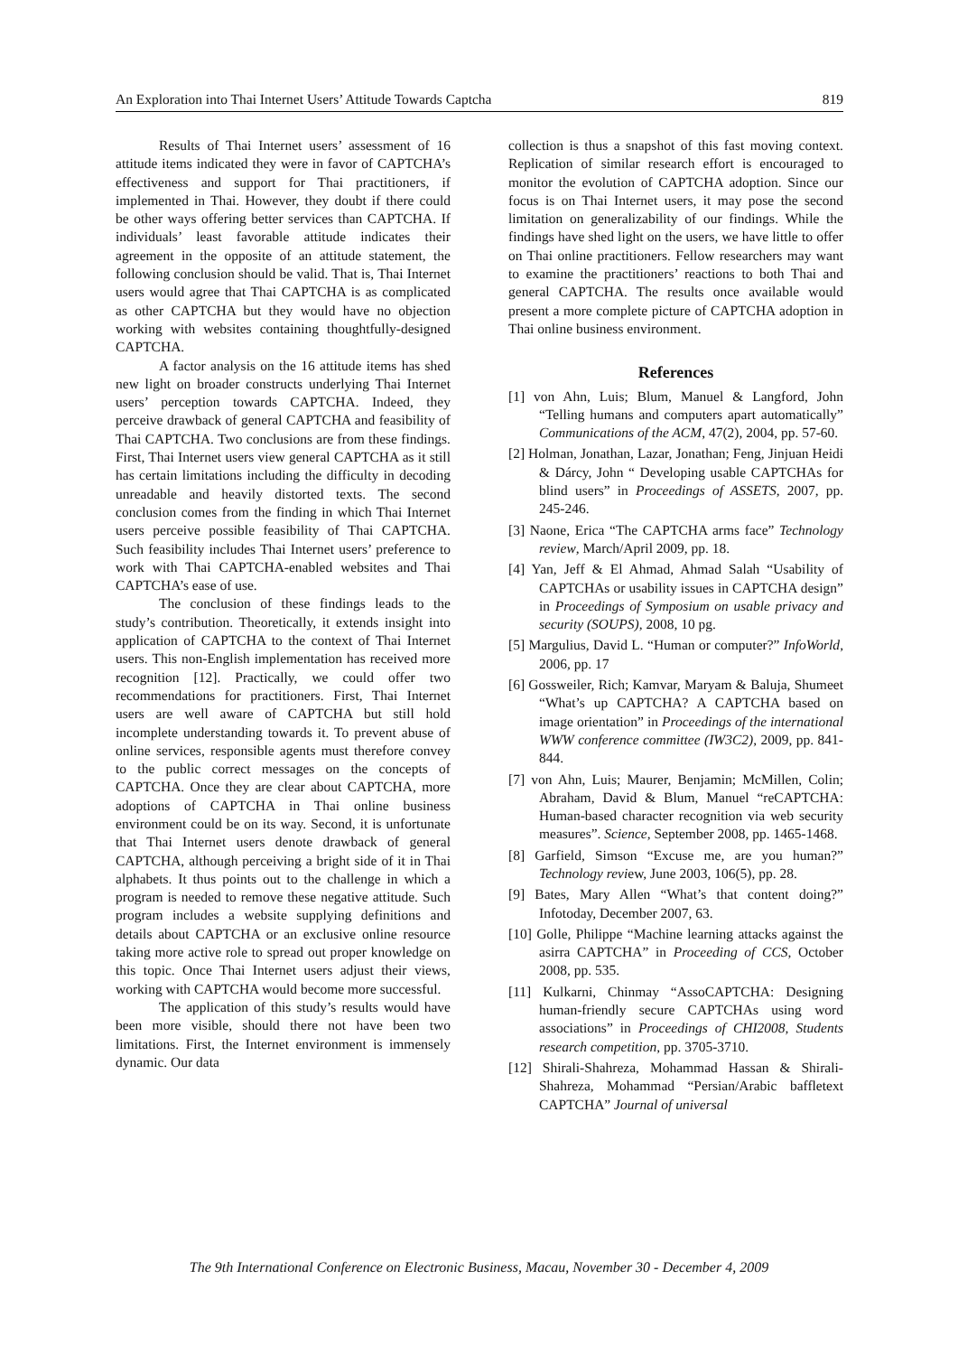An Exploration into Thai Internet Users’ Attitude Towards Captcha 819
Results of Thai Internet users’ assessment of 16 attitude items indicated they were in favor of CAPTCHA’s effectiveness and support for Thai practitioners, if implemented in Thai. However, they doubt if there could be other ways offering better services than CAPTCHA. If individuals’ least favorable attitude indicates their agreement in the opposite of an attitude statement, the following conclusion should be valid. That is, Thai Internet users would agree that Thai CAPTCHA is as complicated as other CAPTCHA but they would have no objection working with websites containing thoughtfully-designed CAPTCHA.
A factor analysis on the 16 attitude items has shed new light on broader constructs underlying Thai Internet users’ perception towards CAPTCHA. Indeed, they perceive drawback of general CAPTCHA and feasibility of Thai CAPTCHA. Two conclusions are from these findings. First, Thai Internet users view general CAPTCHA as it still has certain limitations including the difficulty in decoding unreadable and heavily distorted texts. The second conclusion comes from the finding in which Thai Internet users perceive possible feasibility of Thai CAPTCHA. Such feasibility includes Thai Internet users’ preference to work with Thai CAPTCHA-enabled websites and Thai CAPTCHA’s ease of use.
The conclusion of these findings leads to the study’s contribution. Theoretically, it extends insight into application of CAPTCHA to the context of Thai Internet users. This non-English implementation has received more recognition [12]. Practically, we could offer two recommendations for practitioners. First, Thai Internet users are well aware of CAPTCHA but still hold incomplete understanding towards it. To prevent abuse of online services, responsible agents must therefore convey to the public correct messages on the concepts of CAPTCHA. Once they are clear about CAPTCHA, more adoptions of CAPTCHA in Thai online business environment could be on its way. Second, it is unfortunate that Thai Internet users denote drawback of general CAPTCHA, although perceiving a bright side of it in Thai alphabets. It thus points out to the challenge in which a program is needed to remove these negative attitude. Such program includes a website supplying definitions and details about CAPTCHA or an exclusive online resource taking more active role to spread out proper knowledge on this topic. Once Thai Internet users adjust their views, working with CAPTCHA would become more successful.
The application of this study’s results would have been more visible, should there not have been two limitations. First, the Internet environment is immensely dynamic. Our data
collection is thus a snapshot of this fast moving context. Replication of similar research effort is encouraged to monitor the evolution of CAPTCHA adoption. Since our focus is on Thai Internet users, it may pose the second limitation on generalizability of our findings. While the findings have shed light on the users, we have little to offer on Thai online practitioners. Fellow researchers may want to examine the practitioners’ reactions to both Thai and general CAPTCHA. The results once available would present a more complete picture of CAPTCHA adoption in Thai online business environment.
References
[1] von Ahn, Luis; Blum, Manuel & Langford, John “Telling humans and computers apart automatically” Communications of the ACM, 47(2), 2004, pp. 57-60.
[2] Holman, Jonathan, Lazar, Jonathan; Feng, Jinjuan Heidi & Dárcy, John “ Developing usable CAPTCHAs for blind users” in Proceedings of ASSETS, 2007, pp. 245-246.
[3] Naone, Erica “The CAPTCHA arms face” Technology review, March/April 2009, pp. 18.
[4] Yan, Jeff & El Ahmad, Ahmad Salah “Usability of CAPTCHAs or usability issues in CAPTCHA design” in Proceedings of Symposium on usable privacy and security (SOUPS), 2008, 10 pg.
[5] Margulius, David L. “Human or computer?” InfoWorld, 2006, pp. 17
[6] Gossweiler, Rich; Kamvar, Maryam & Baluja, Shumeet “What’s up CAPTCHA? A CAPTCHA based on image orientation” in Proceedings of the international WWW conference committee (IW3C2), 2009, pp. 841-844.
[7] von Ahn, Luis; Maurer, Benjamin; McMillen, Colin; Abraham, David & Blum, Manuel “reCAPTCHA: Human-based character recognition via web security measures”. Science, September 2008, pp. 1465-1468.
[8] Garfield, Simson “Excuse me, are you human?” Technology review, June 2003, 106(5), pp. 28.
[9] Bates, Mary Allen “What’s that content doing?” Infotoday, December 2007, 63.
[10] Golle, Philippe “Machine learning attacks against the asirra CAPTCHA” in Proceeding of CCS, October 2008, pp. 535.
[11] Kulkarni, Chinmay “AssoCAPTCHA: Designing human-friendly secure CAPTCHAs using word associations” in Proceedings of CHI2008, Students research competition, pp. 3705-3710.
[12] Shirali-Shahreza, Mohammad Hassan & Shirali-Shahreza, Mohammad “Persian/Arabic baffletext CAPTCHA” Journal of universal
The 9th International Conference on Electronic Business, Macau, November 30 - December 4, 2009